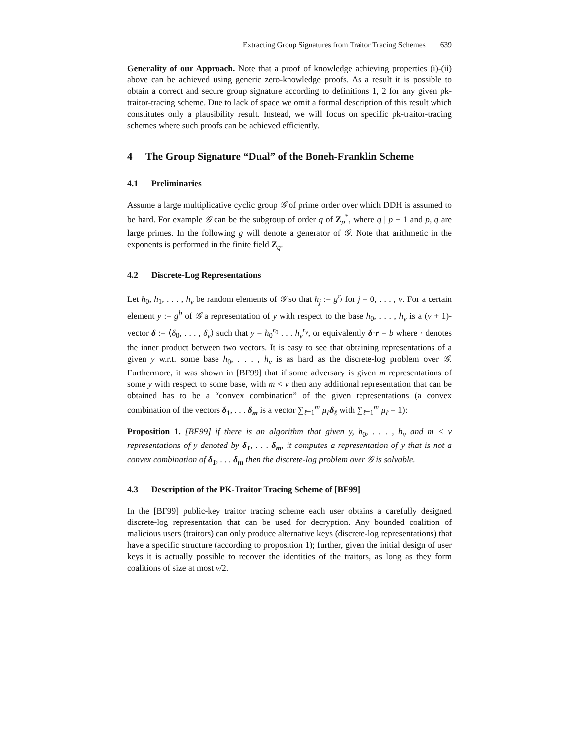Extracting Group Signatures from Traitor Tracing Schemes 639
Generality of our Approach. Note that a proof of knowledge achieving properties (i)-(ii) above can be achieved using generic zero-knowledge proofs. As a result it is possible to obtain a correct and secure group signature according to definitions 1, 2 for any given pk-traitor-tracing scheme. Due to lack of space we omit a formal description of this result which constitutes only a plausibility result. Instead, we will focus on specific pk-traitor-tracing schemes where such proofs can be achieved efficiently.
4 The Group Signature “Dual” of the Boneh-Franklin Scheme
4.1 Preliminaries
Assume a large multiplicative cyclic group 𝒢 of prime order over which DDH is assumed to be hard. For example 𝒢 can be the subgroup of order q of Z<sub>p</sub><sup>*</sup>, where q | p − 1 and p, q are large primes. In the following g will denote a generator of 𝒢. Note that arithmetic in the exponents is performed in the finite field Z<sub>q</sub>.
4.2 Discrete-Log Representations
Let h<sub>0</sub>, h<sub>1</sub>, . . . , h<sub>v</sub> be random elements of 𝒢 so that h<sub>j</sub> := g<sup>r<sub>j</sub></sup> for j = 0, . . . , v. For a certain element y := g<sup>b</sup> of 𝒢 a representation of y with respect to the base h<sub>0</sub>, . . . , h<sub>v</sub> is a (v + 1)-vector δ := ⟨δ<sub>0</sub>, . . . , δ<sub>v</sub>⟩ such that y = h<sub>0</sub><sup>r<sub>0</sub></sup> . . . h<sub>v</sub><sup>r<sub>v</sub></sup>, or equivalently δ·r = b where · denotes the inner product between two vectors. It is easy to see that obtaining representations of a given y w.r.t. some base h<sub>0</sub>, . . . , h<sub>v</sub> is as hard as the discrete-log problem over 𝒢. Furthermore, it was shown in [BF99] that if some adversary is given m representations of some y with respect to some base, with m < v then any additional representation that can be obtained has to be a “convex combination” of the given representations (a convex combination of the vectors δ<sub>1</sub>, . . . δ<sub>m</sub> is a vector ∑<sub>ℓ=1</sub><sup>m</sup> μ<sub>ℓ</sub> δ<sub>ℓ</sub> with ∑<sub>ℓ=1</sub><sup>m</sup> μ<sub>ℓ</sub> = 1):
Proposition 1. [BF99] if there is an algorithm that given y, h<sub>0</sub>, . . . , h<sub>v</sub> and m < v representations of y denoted by δ<sub>1</sub>, . . . δ<sub>m</sub>, it computes a representation of y that is not a convex combination of δ<sub>1</sub>, . . . δ<sub>m</sub> then the discrete-log problem over 𝒢 is solvable.
4.3 Description of the PK-Traitor Tracing Scheme of [BF99]
In the [BF99] public-key traitor tracing scheme each user obtains a carefully designed discrete-log representation that can be used for decryption. Any bounded coalition of malicious users (traitors) can only produce alternative keys (discrete-log representations) that have a specific structure (according to proposition 1); further, given the initial design of user keys it is actually possible to recover the identities of the traitors, as long as they form coalitions of size at most v/2.